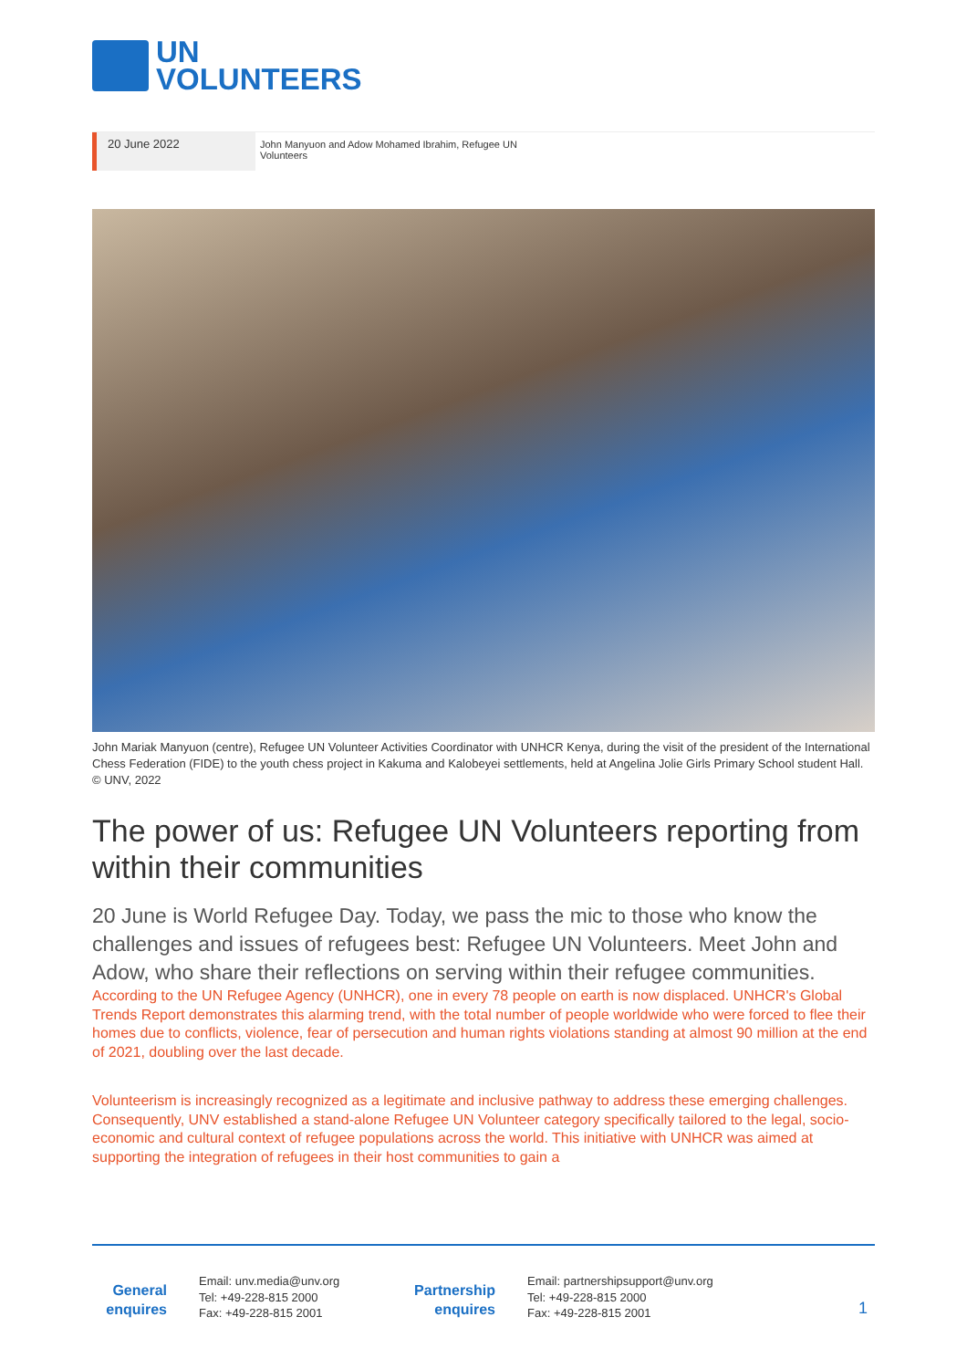UN
VOLUNTEERS
20 June 2022
John Manyuon and Adow Mohamed Ibrahim, Refugee UN Volunteers
John Mariak Manyuon (centre), Refugee UN Volunteer Activities Coordinator with UNHCR Kenya, during the visit of the president of the International Chess Federation (FIDE) to the youth chess project in Kakuma and Kalobeyei settlements, held at Angelina Jolie Girls Primary School student Hall.
© UNV, 2022
The power of us: Refugee UN Volunteers reporting from within their communities
20 June is World Refugee Day. Today, we pass the mic to those who know the challenges and issues of refugees best: Refugee UN Volunteers. Meet John and Adow, who share their reflections on serving within their refugee communities.
According to the UN Refugee Agency (UNHCR), one in every 78 people on earth is now displaced. UNHCR's Global Trends Report demonstrates this alarming trend, with the total number of people worldwide who were forced to flee their homes due to conflicts, violence, fear of persecution and human rights violations standing at almost 90 million at the end of 2021, doubling over the last decade.
Volunteerism is increasingly recognized as a legitimate and inclusive pathway to address these emerging challenges. Consequently, UNV established a stand-alone Refugee UN Volunteer category specifically tailored to the legal, socio-economic and cultural context of refugee populations across the world. This initiative with UNHCR was aimed at supporting the integration of refugees in their host communities to gain a
General enquires
Email: unv.media@unv.org
Tel: +49-228-815 2000
Fax: +49-228-815 2001
Partnership enquires
Email: partnershipsupport@unv.org
Tel: +49-228-815 2000
Fax: +49-228-815 2001
1